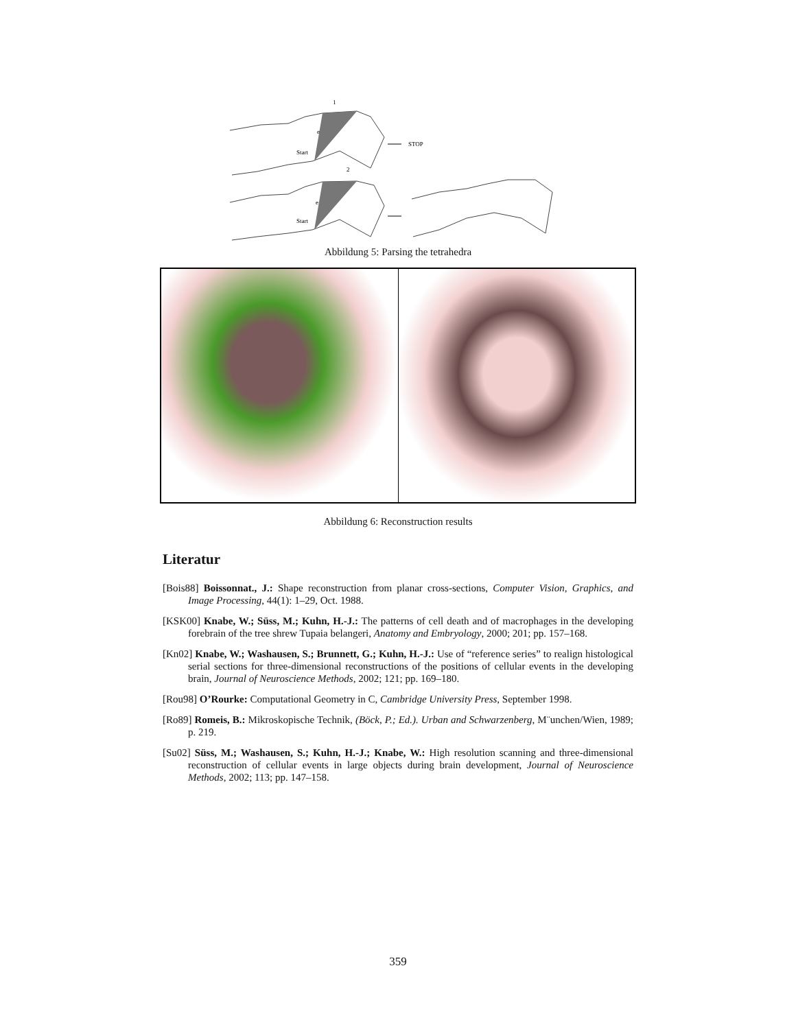1
STOP
Start
e
2
Start
e
Abbildung 5: Parsing the tetrahedra
Abbildung 6: Reconstruction results
Literatur
[Bois88] Boissonnat., J.: Shape reconstruction from planar cross-sections, Computer Vision, Graphics, and Image Processing, 44(1): 1–29, Oct. 1988.
[KSK00] Knabe, W.; Süss, M.; Kuhn, H.-J.: The patterns of cell death and of macrophages in the developing forebrain of the tree shrew Tupaia belangeri, Anatomy and Embryology, 2000; 201; pp. 157–168.
[Kn02] Knabe, W.; Washausen, S.; Brunnett, G.; Kuhn, H.-J.: Use of “reference series” to realign histological serial sections for three-dimensional reconstructions of the positions of cellular events in the developing brain, Journal of Neuroscience Methods, 2002; 121; pp. 169–180.
[Rou98] O’Rourke: Computational Geometry in C, Cambridge University Press, September 1998.
[Ro89] Romeis, B.: Mikroskopische Technik, (Böck, P.; Ed.). Urban and Schwarzenberg, M¨unchen/Wien, 1989; p. 219.
[Su02] Süss, M.; Washausen, S.; Kuhn, H.-J.; Knabe, W.: High resolution scanning and three-dimensional reconstruction of cellular events in large objects during brain development, Journal of Neuroscience Methods, 2002; 113; pp. 147–158.
359